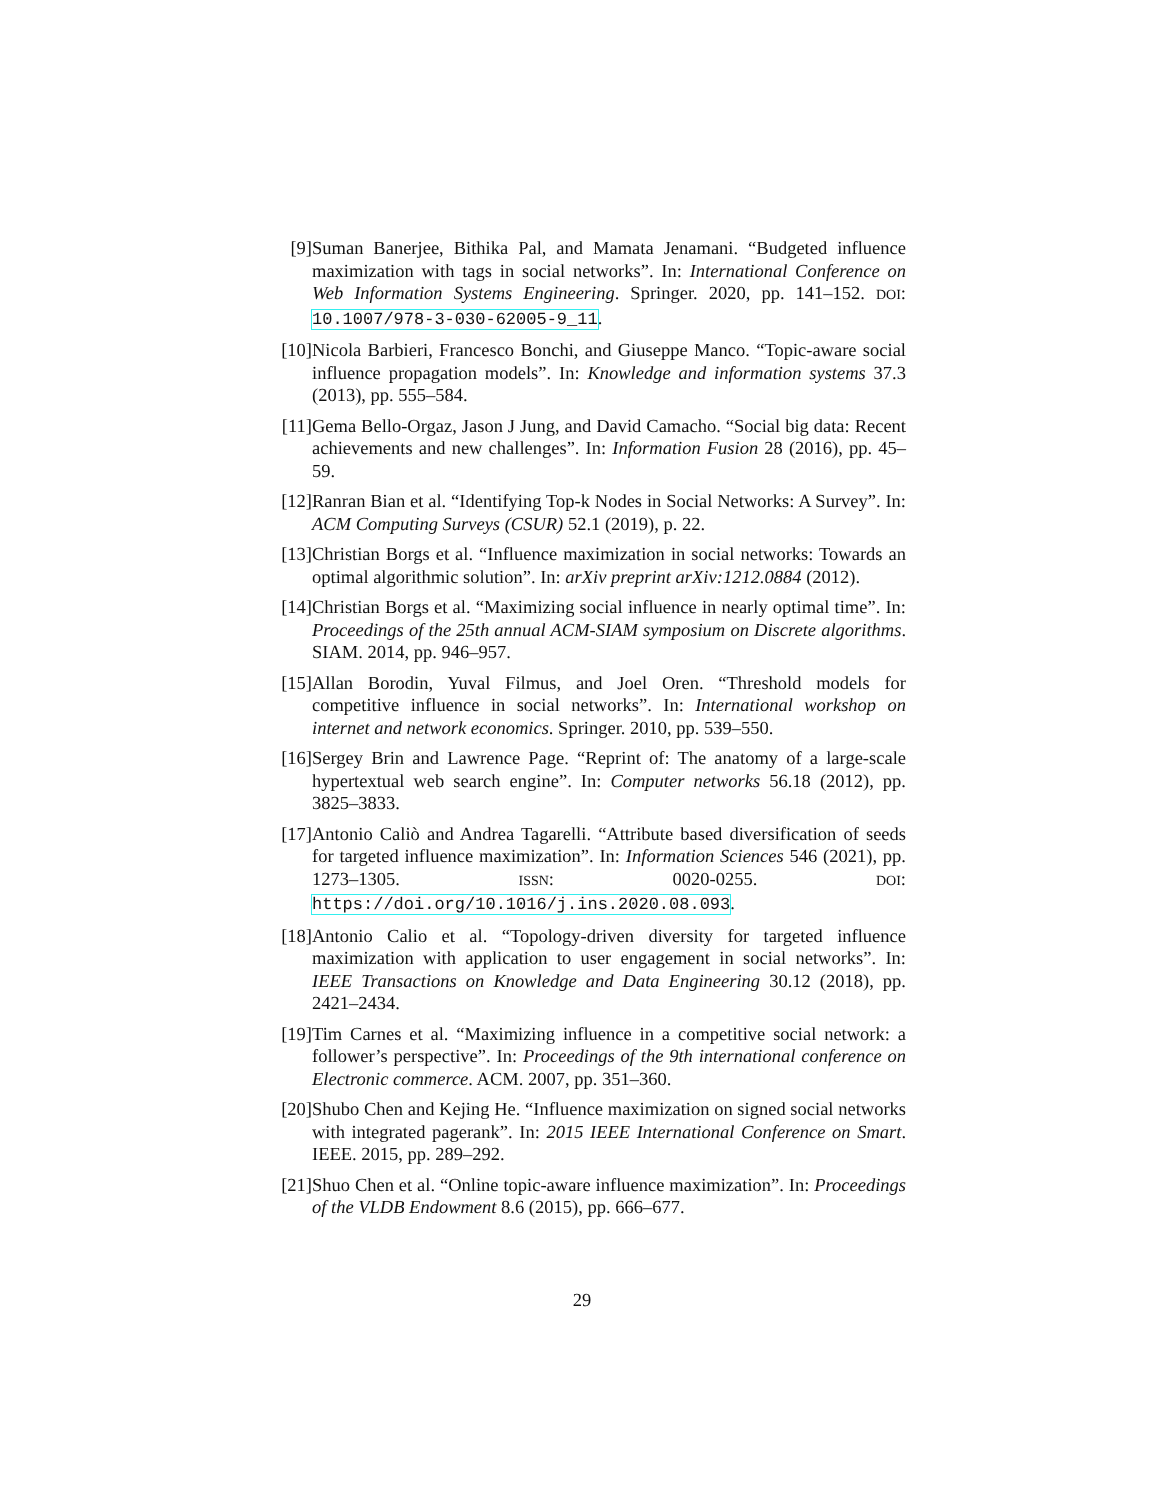[9] Suman Banerjee, Bithika Pal, and Mamata Jenamani. “Budgeted influence maximization with tags in social networks”. In: International Conference on Web Information Systems Engineering. Springer. 2020, pp. 141–152. DOI: 10.1007/978-3-030-62005-9_11.
[10] Nicola Barbieri, Francesco Bonchi, and Giuseppe Manco. “Topic-aware social influence propagation models”. In: Knowledge and information systems 37.3 (2013), pp. 555–584.
[11] Gema Bello-Orgaz, Jason J Jung, and David Camacho. “Social big data: Recent achievements and new challenges”. In: Information Fusion 28 (2016), pp. 45–59.
[12] Ranran Bian et al. “Identifying Top-k Nodes in Social Networks: A Survey”. In: ACM Computing Surveys (CSUR) 52.1 (2019), p. 22.
[13] Christian Borgs et al. “Influence maximization in social networks: Towards an optimal algorithmic solution”. In: arXiv preprint arXiv:1212.0884 (2012).
[14] Christian Borgs et al. “Maximizing social influence in nearly optimal time”. In: Proceedings of the 25th annual ACM-SIAM symposium on Discrete algorithms. SIAM. 2014, pp. 946–957.
[15] Allan Borodin, Yuval Filmus, and Joel Oren. “Threshold models for competitive influence in social networks”. In: International workshop on internet and network economics. Springer. 2010, pp. 539–550.
[16] Sergey Brin and Lawrence Page. “Reprint of: The anatomy of a large-scale hypertextual web search engine”. In: Computer networks 56.18 (2012), pp. 3825–3833.
[17] Antonio Caliò and Andrea Tagarelli. “Attribute based diversification of seeds for targeted influence maximization”. In: Information Sciences 546 (2021), pp. 1273–1305. ISSN: 0020-0255. DOI: https://doi.org/10.1016/j.ins.2020.08.093.
[18] Antonio Calio et al. “Topology-driven diversity for targeted influence maximization with application to user engagement in social networks”. In: IEEE Transactions on Knowledge and Data Engineering 30.12 (2018), pp. 2421–2434.
[19] Tim Carnes et al. “Maximizing influence in a competitive social network: a follower’s perspective”. In: Proceedings of the 9th international conference on Electronic commerce. ACM. 2007, pp. 351–360.
[20] Shubo Chen and Kejing He. “Influence maximization on signed social networks with integrated pagerank”. In: 2015 IEEE International Conference on Smart. IEEE. 2015, pp. 289–292.
[21] Shuo Chen et al. “Online topic-aware influence maximization”. In: Proceedings of the VLDB Endowment 8.6 (2015), pp. 666–677.
29